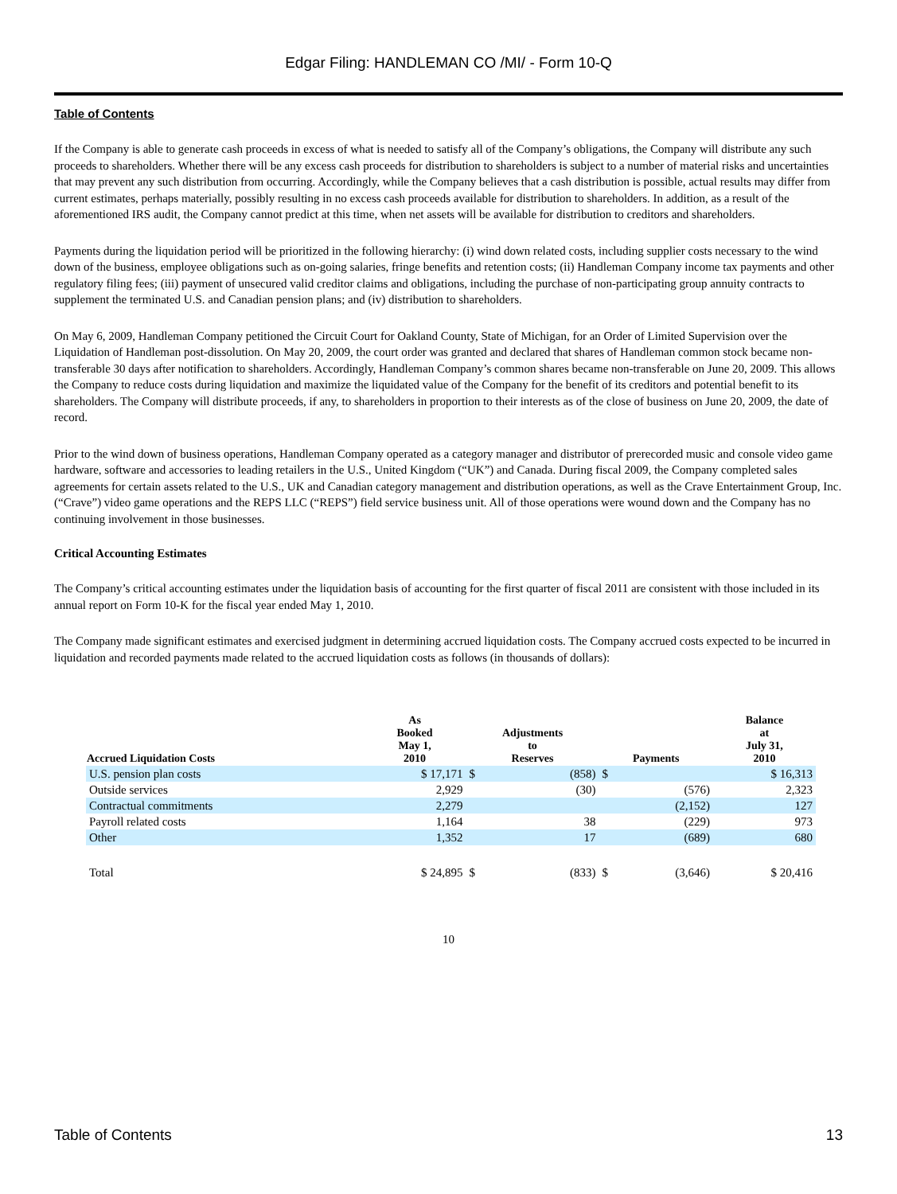Edgar Filing: HANDLEMAN CO /MI/ - Form 10-Q
Table of Contents
If the Company is able to generate cash proceeds in excess of what is needed to satisfy all of the Company’s obligations, the Company will distribute any such proceeds to shareholders. Whether there will be any excess cash proceeds for distribution to shareholders is subject to a number of material risks and uncertainties that may prevent any such distribution from occurring. Accordingly, while the Company believes that a cash distribution is possible, actual results may differ from current estimates, perhaps materially, possibly resulting in no excess cash proceeds available for distribution to shareholders. In addition, as a result of the aforementioned IRS audit, the Company cannot predict at this time, when net assets will be available for distribution to creditors and shareholders.
Payments during the liquidation period will be prioritized in the following hierarchy: (i) wind down related costs, including supplier costs necessary to the wind down of the business, employee obligations such as on-going salaries, fringe benefits and retention costs; (ii) Handleman Company income tax payments and other regulatory filing fees; (iii) payment of unsecured valid creditor claims and obligations, including the purchase of non-participating group annuity contracts to supplement the terminated U.S. and Canadian pension plans; and (iv) distribution to shareholders.
On May 6, 2009, Handleman Company petitioned the Circuit Court for Oakland County, State of Michigan, for an Order of Limited Supervision over the Liquidation of Handleman post-dissolution. On May 20, 2009, the court order was granted and declared that shares of Handleman common stock became non-transferable 30 days after notification to shareholders. Accordingly, Handleman Company’s common shares became non-transferable on June 20, 2009. This allows the Company to reduce costs during liquidation and maximize the liquidated value of the Company for the benefit of its creditors and potential benefit to its shareholders. The Company will distribute proceeds, if any, to shareholders in proportion to their interests as of the close of business on June 20, 2009, the date of record.
Prior to the wind down of business operations, Handleman Company operated as a category manager and distributor of prerecorded music and console video game hardware, software and accessories to leading retailers in the U.S., United Kingdom (“UK”) and Canada. During fiscal 2009, the Company completed sales agreements for certain assets related to the U.S., UK and Canadian category management and distribution operations, as well as the Crave Entertainment Group, Inc. (“Crave”) video game operations and the REPS LLC (“REPS”) field service business unit. All of those operations were wound down and the Company has no continuing involvement in those businesses.
Critical Accounting Estimates
The Company’s critical accounting estimates under the liquidation basis of accounting for the first quarter of fiscal 2011 are consistent with those included in its annual report on Form 10-K for the fiscal year ended May 1, 2010.
The Company made significant estimates and exercised judgment in determining accrued liquidation costs. The Company accrued costs expected to be incurred in liquidation and recorded payments made related to the accrued liquidation costs as follows (in thousands of dollars):
| Accrued Liquidation Costs | As Booked May 1, 2010 | Adjustments to Reserves | | Payments | | Balance at July 31, 2010 |
| --- | --- | --- | --- | --- | --- | --- |
| U.S. pension plan costs | $ 17,171 | $ | (858) | $ | | $ 16,313 |
| Outside services | 2,929 | | (30) | | (576) | 2,323 |
| Contractual commitments | 2,279 | | | | (2,152) | 127 |
| Payroll related costs | 1,164 | | 38 | | (229) | 973 |
| Other | 1,352 | | 17 | | (689) | 680 |
| Total | $ 24,895 | $ | (833) | $ | (3,646) | $ 20,416 |
10
Table of Contents 13